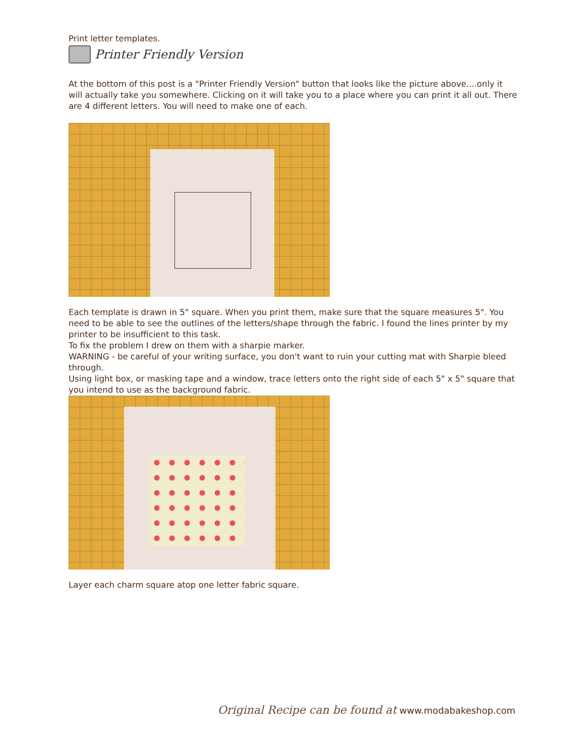Print letter templates.
Printer Friendly Version
At the bottom of this post is a "Printer Friendly Version" button that looks like the picture above....only it will actually take you somewhere. Clicking on it will take you to a place where you can print it all out. There are 4 different letters. You will need to make one of each.
Each template is drawn in 5" square. When you print them, make sure that the square measures 5". You need to be able to see the outlines of the letters/shape through the fabric. I found the lines printer by my printer to be insufficient to this task.
To fix the problem I drew on them with a sharpie marker.
WARNING - be careful of your writing surface, you don't want to ruin your cutting mat with Sharpie bleed through.
Using light box, or masking tape and a window, trace letters onto the right side of each 5" x 5" square that you intend to use as the background fabric.
Layer each charm square atop one letter fabric square.
Original Recipe can be found at www.modabakeshop.com